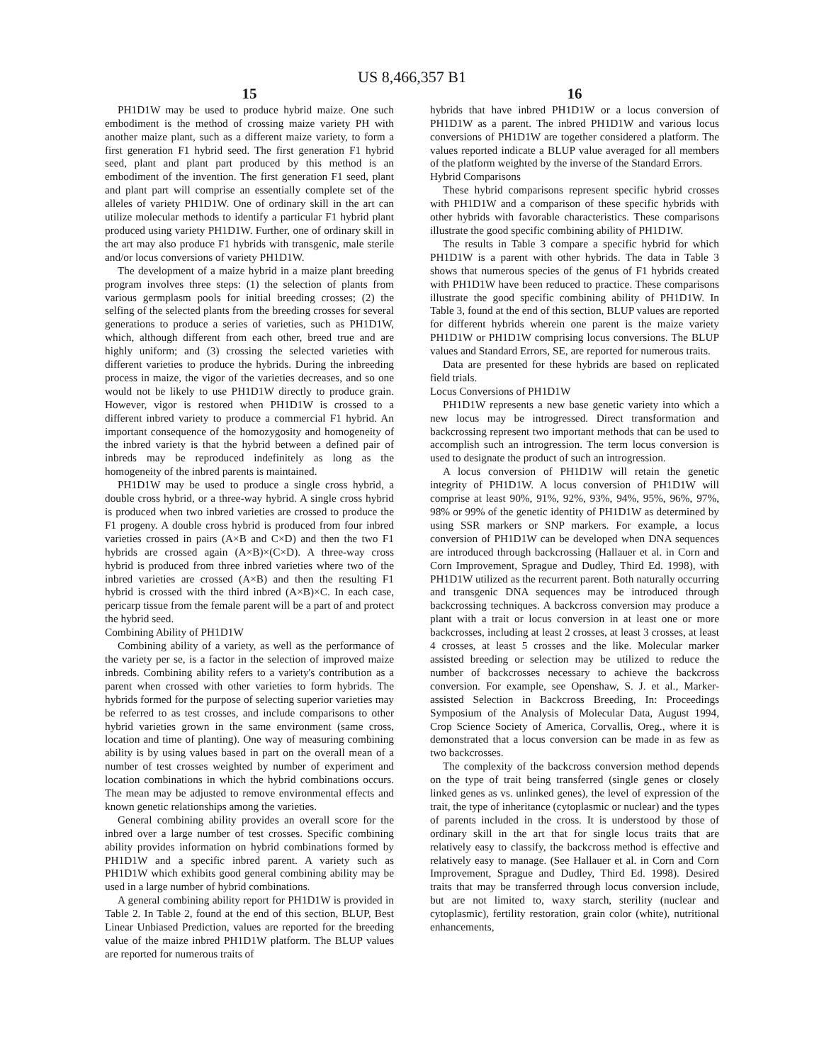US 8,466,357 B1
15
PH1D1W may be used to produce hybrid maize. One such embodiment is the method of crossing maize variety PH with another maize plant, such as a different maize variety, to form a first generation F1 hybrid seed. The first generation F1 hybrid seed, plant and plant part produced by this method is an embodiment of the invention. The first generation F1 seed, plant and plant part will comprise an essentially complete set of the alleles of variety PH1D1W. One of ordinary skill in the art can utilize molecular methods to identify a particular F1 hybrid plant produced using variety PH1D1W. Further, one of ordinary skill in the art may also produce F1 hybrids with transgenic, male sterile and/or locus conversions of variety PH1D1W.
The development of a maize hybrid in a maize plant breeding program involves three steps: (1) the selection of plants from various germplasm pools for initial breeding crosses; (2) the selfing of the selected plants from the breeding crosses for several generations to produce a series of varieties, such as PH1D1W, which, although different from each other, breed true and are highly uniform; and (3) crossing the selected varieties with different varieties to produce the hybrids. During the inbreeding process in maize, the vigor of the varieties decreases, and so one would not be likely to use PH1D1W directly to produce grain. However, vigor is restored when PH1D1W is crossed to a different inbred variety to produce a commercial F1 hybrid. An important consequence of the homozygosity and homogeneity of the inbred variety is that the hybrid between a defined pair of inbreds may be reproduced indefinitely as long as the homogeneity of the inbred parents is maintained.
PH1D1W may be used to produce a single cross hybrid, a double cross hybrid, or a three-way hybrid. A single cross hybrid is produced when two inbred varieties are crossed to produce the F1 progeny. A double cross hybrid is produced from four inbred varieties crossed in pairs (A×B and C×D) and then the two F1 hybrids are crossed again (A×B)×(C×D). A three-way cross hybrid is produced from three inbred varieties where two of the inbred varieties are crossed (A×B) and then the resulting F1 hybrid is crossed with the third inbred (A×B)×C. In each case, pericarp tissue from the female parent will be a part of and protect the hybrid seed.
Combining Ability of PH1D1W
Combining ability of a variety, as well as the performance of the variety per se, is a factor in the selection of improved maize inbreds. Combining ability refers to a variety's contribution as a parent when crossed with other varieties to form hybrids. The hybrids formed for the purpose of selecting superior varieties may be referred to as test crosses, and include comparisons to other hybrid varieties grown in the same environment (same cross, location and time of planting). One way of measuring combining ability is by using values based in part on the overall mean of a number of test crosses weighted by number of experiment and location combinations in which the hybrid combinations occurs. The mean may be adjusted to remove environmental effects and known genetic relationships among the varieties.
General combining ability provides an overall score for the inbred over a large number of test crosses. Specific combining ability provides information on hybrid combinations formed by PH1D1W and a specific inbred parent. A variety such as PH1D1W which exhibits good general combining ability may be used in a large number of hybrid combinations.
A general combining ability report for PH1D1W is provided in Table 2. In Table 2, found at the end of this section, BLUP, Best Linear Unbiased Prediction, values are reported for the breeding value of the maize inbred PH1D1W platform. The BLUP values are reported for numerous traits of
16
hybrids that have inbred PH1D1W or a locus conversion of PH1D1W as a parent. The inbred PH1D1W and various locus conversions of PH1D1W are together considered a platform. The values reported indicate a BLUP value averaged for all members of the platform weighted by the inverse of the Standard Errors.
Hybrid Comparisons
These hybrid comparisons represent specific hybrid crosses with PH1D1W and a comparison of these specific hybrids with other hybrids with favorable characteristics. These comparisons illustrate the good specific combining ability of PH1D1W.
The results in Table 3 compare a specific hybrid for which PH1D1W is a parent with other hybrids. The data in Table 3 shows that numerous species of the genus of F1 hybrids created with PH1D1W have been reduced to practice. These comparisons illustrate the good specific combining ability of PH1D1W. In Table 3, found at the end of this section, BLUP values are reported for different hybrids wherein one parent is the maize variety PH1D1W or PH1D1W comprising locus conversions. The BLUP values and Standard Errors, SE, are reported for numerous traits.
Data are presented for these hybrids are based on replicated field trials.
Locus Conversions of PH1D1W
PH1D1W represents a new base genetic variety into which a new locus may be introgressed. Direct transformation and backcrossing represent two important methods that can be used to accomplish such an introgression. The term locus conversion is used to designate the product of such an introgression.
A locus conversion of PH1D1W will retain the genetic integrity of PH1D1W. A locus conversion of PH1D1W will comprise at least 90%, 91%, 92%, 93%, 94%, 95%, 96%, 97%, 98% or 99% of the genetic identity of PH1D1W as determined by using SSR markers or SNP markers. For example, a locus conversion of PH1D1W can be developed when DNA sequences are introduced through backcrossing (Hallauer et al. in Corn and Corn Improvement, Sprague and Dudley, Third Ed. 1998), with PH1D1W utilized as the recurrent parent. Both naturally occurring and transgenic DNA sequences may be introduced through backcrossing techniques. A backcross conversion may produce a plant with a trait or locus conversion in at least one or more backcrosses, including at least 2 crosses, at least 3 crosses, at least 4 crosses, at least 5 crosses and the like. Molecular marker assisted breeding or selection may be utilized to reduce the number of backcrosses necessary to achieve the backcross conversion. For example, see Openshaw, S. J. et al., Marker-assisted Selection in Backcross Breeding, In: Proceedings Symposium of the Analysis of Molecular Data, August 1994, Crop Science Society of America, Corvallis, Oreg., where it is demonstrated that a locus conversion can be made in as few as two backcrosses.
The complexity of the backcross conversion method depends on the type of trait being transferred (single genes or closely linked genes as vs. unlinked genes), the level of expression of the trait, the type of inheritance (cytoplasmic or nuclear) and the types of parents included in the cross. It is understood by those of ordinary skill in the art that for single locus traits that are relatively easy to classify, the backcross method is effective and relatively easy to manage. (See Hallauer et al. in Corn and Corn Improvement, Sprague and Dudley, Third Ed. 1998). Desired traits that may be transferred through locus conversion include, but are not limited to, waxy starch, sterility (nuclear and cytoplasmic), fertility restoration, grain color (white), nutritional enhancements,